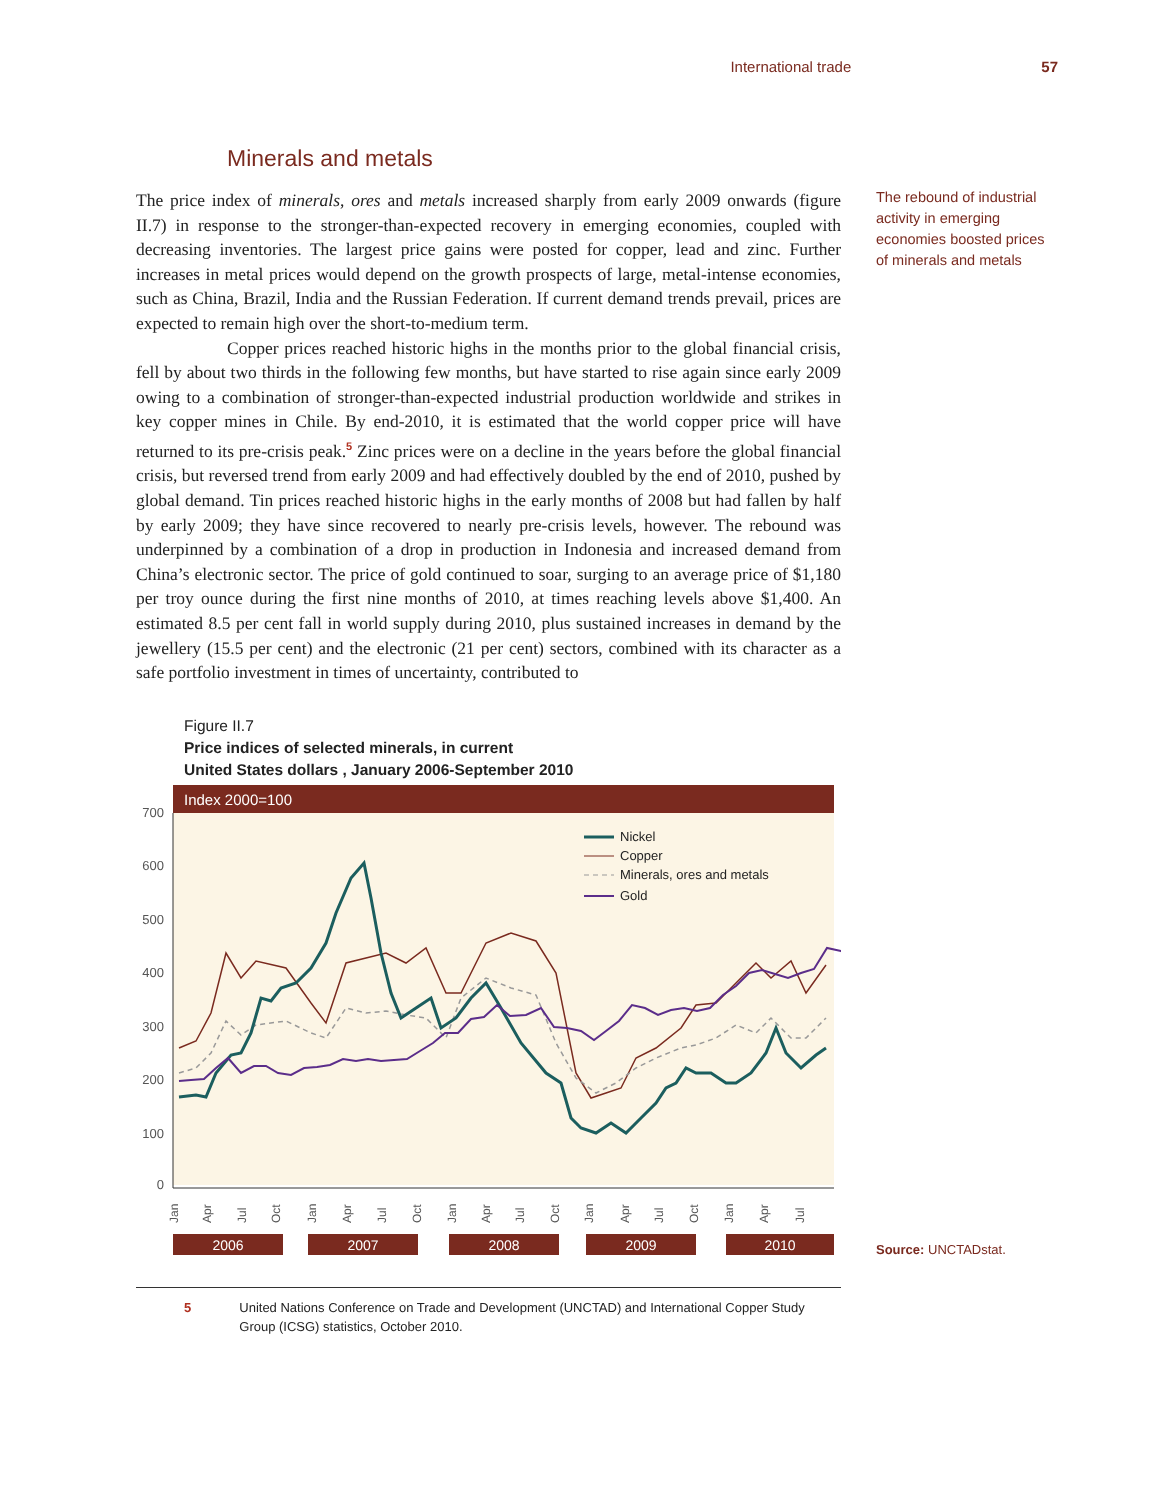International trade 57
Minerals and metals
The price index of minerals, ores and metals increased sharply from early 2009 onwards (figure II.7) in response to the stronger-than-expected recovery in emerging economies, coupled with decreasing inventories. The largest price gains were posted for copper, lead and zinc. Further increases in metal prices would depend on the growth prospects of large, metal-intense economies, such as China, Brazil, India and the Russian Federation. If current demand trends prevail, prices are expected to remain high over the short-to-medium term.
Copper prices reached historic highs in the months prior to the global financial crisis, fell by about two thirds in the following few months, but have started to rise again since early 2009 owing to a combination of stronger-than-expected industrial production worldwide and strikes in key copper mines in Chile. By end-2010, it is estimated that the world copper price will have returned to its pre-crisis peak.<sup>5</sup> Zinc prices were on a decline in the years before the global financial crisis, but reversed trend from early 2009 and had effectively doubled by the end of 2010, pushed by global demand. Tin prices reached historic highs in the early months of 2008 but had fallen by half by early 2009; they have since recovered to nearly pre-crisis levels, however. The rebound was underpinned by a combination of a drop in production in Indonesia and increased demand from China’s electronic sector. The price of gold continued to soar, surging to an average price of $1,180 per troy ounce during the first nine months of 2010, at times reaching levels above $1,400. An estimated 8.5 per cent fall in world supply during 2010, plus sustained increases in demand by the jewellery (15.5 per cent) and the electronic (21 per cent) sectors, combined with its character as a safe portfolio investment in times of uncertainty, contributed to
Figure II.7
Price indices of selected minerals, in current
United States dollars , January 2006-September 2010
Index 2000=100
700
600
500
400
300
200
100
0
Nickel
Copper
Minerals, ores and metals
Gold
Jan
Apr
Jul
Oct
Jan
Apr
Jul
Oct
Jan
Apr
Jul
Oct
Jan
Apr
Jul
Oct
Jan
Apr
Jul
2006
2007
2008
2009
2010
The rebound of industrial activity in emerging economies boosted prices of minerals and metals
Source: UNCTADstat.
5 United Nations Conference on Trade and Development (UNCTAD) and International Copper Study Group (ICSG) statistics, October 2010.